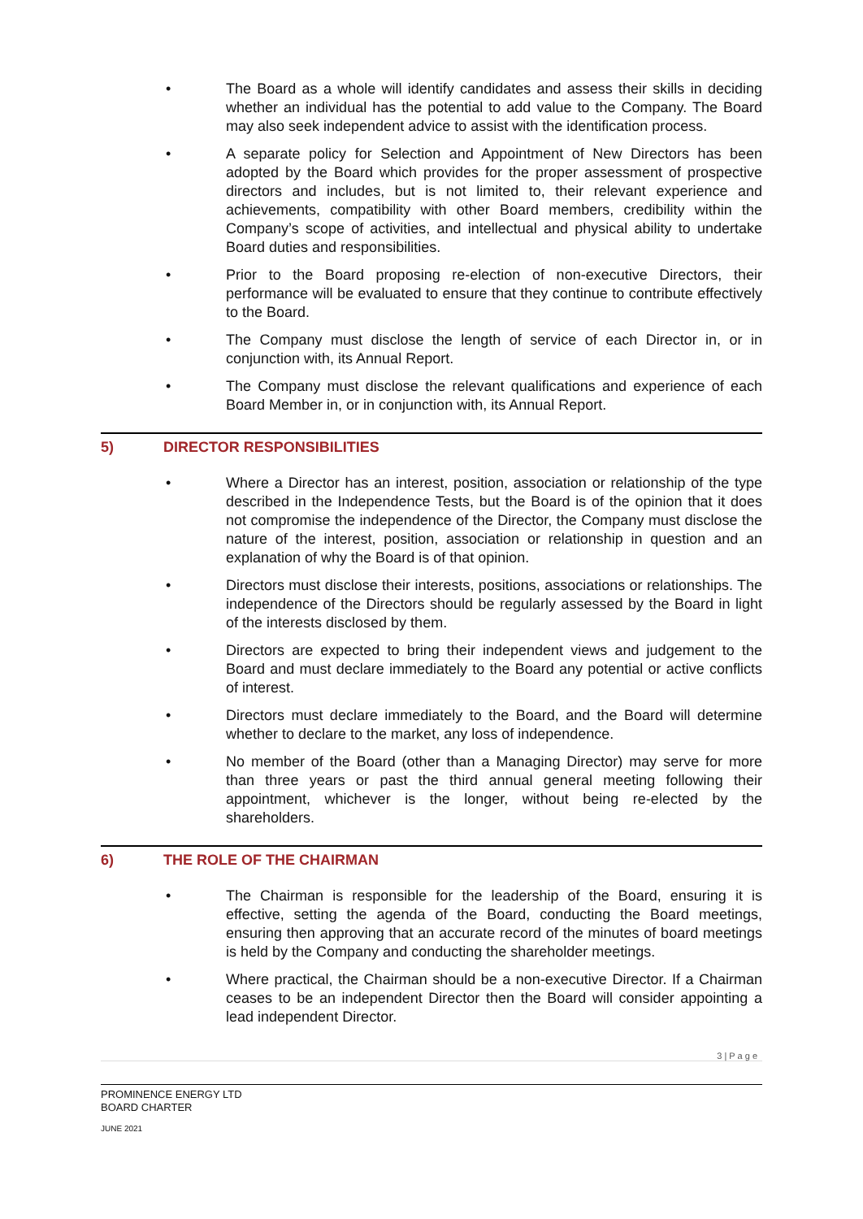• The Board as a whole will identify candidates and assess their skills in deciding whether an individual has the potential to add value to the Company. The Board may also seek independent advice to assist with the identification process.
• A separate policy for Selection and Appointment of New Directors has been adopted by the Board which provides for the proper assessment of prospective directors and includes, but is not limited to, their relevant experience and achievements, compatibility with other Board members, credibility within the Company’s scope of activities, and intellectual and physical ability to undertake Board duties and responsibilities.
• Prior to the Board proposing re-election of non-executive Directors, their performance will be evaluated to ensure that they continue to contribute effectively to the Board.
• The Company must disclose the length of service of each Director in, or in conjunction with, its Annual Report.
• The Company must disclose the relevant qualifications and experience of each Board Member in, or in conjunction with, its Annual Report.
5) DIRECTOR RESPONSIBILITIES
• Where a Director has an interest, position, association or relationship of the type described in the Independence Tests, but the Board is of the opinion that it does not compromise the independence of the Director, the Company must disclose the nature of the interest, position, association or relationship in question and an explanation of why the Board is of that opinion.
• Directors must disclose their interests, positions, associations or relationships. The independence of the Directors should be regularly assessed by the Board in light of the interests disclosed by them.
• Directors are expected to bring their independent views and judgement to the Board and must declare immediately to the Board any potential or active conflicts of interest.
• Directors must declare immediately to the Board, and the Board will determine whether to declare to the market, any loss of independence.
• No member of the Board (other than a Managing Director) may serve for more than three years or past the third annual general meeting following their appointment, whichever is the longer, without being re-elected by the shareholders.
6) THE ROLE OF THE CHAIRMAN
• The Chairman is responsible for the leadership of the Board, ensuring it is effective, setting the agenda of the Board, conducting the Board meetings, ensuring then approving that an accurate record of the minutes of board meetings is held by the Company and conducting the shareholder meetings.
• Where practical, the Chairman should be a non-executive Director. If a Chairman ceases to be an independent Director then the Board will consider appointing a lead independent Director.
3 | P a g e
PROMINENCE ENERGY LTD
BOARD CHARTER
JUNE 2021